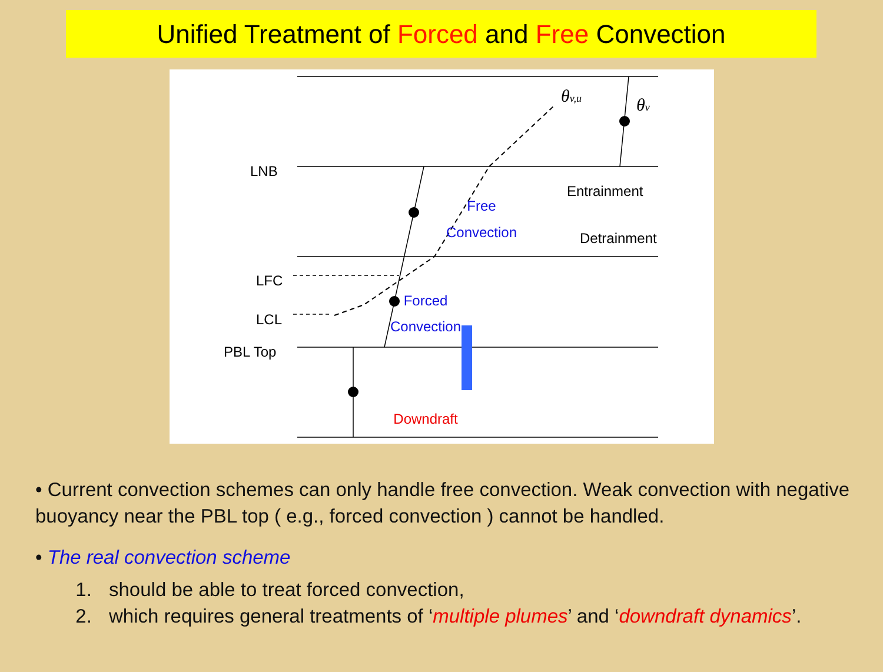Unified Treatment of Forced and Free Convection
LNB
LFC
LCL
PBL Top
Entrainment
Detrainment
Free
Convection
Forced
Convection
Downdraft
θv,u
θv
• Current convection schemes can only handle free convection. Weak convection with negative buoyancy near the PBL top ( e.g., forced convection ) cannot be handled.
• The real convection scheme
1. should be able to treat forced convection,
2. which requires general treatments of ‘multiple plumes’ and ‘downdraft dynamics’.